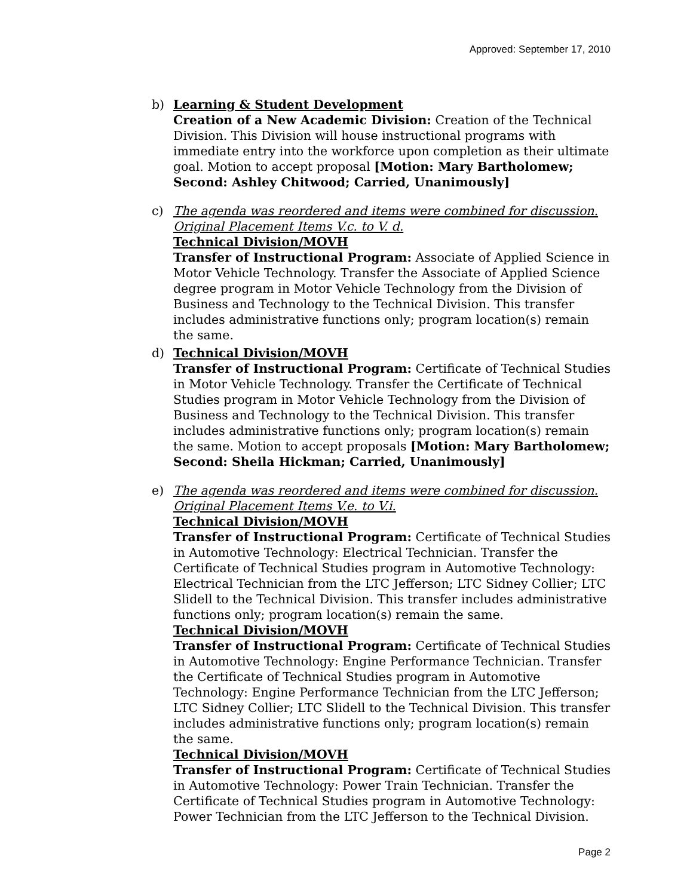Approved: September 17, 2010
b) Learning & Student Development
Creation of a New Academic Division: Creation of the Technical Division. This Division will house instructional programs with immediate entry into the workforce upon completion as their ultimate goal. Motion to accept proposal [Motion: Mary Bartholomew; Second: Ashley Chitwood; Carried, Unanimously]
c) The agenda was reordered and items were combined for discussion. Original Placement Items V.c. to V. d.
Technical Division/MOVH
Transfer of Instructional Program: Associate of Applied Science in Motor Vehicle Technology. Transfer the Associate of Applied Science degree program in Motor Vehicle Technology from the Division of Business and Technology to the Technical Division. This transfer includes administrative functions only; program location(s) remain the same.
d) Technical Division/MOVH
Transfer of Instructional Program: Certificate of Technical Studies in Motor Vehicle Technology. Transfer the Certificate of Technical Studies program in Motor Vehicle Technology from the Division of Business and Technology to the Technical Division. This transfer includes administrative functions only; program location(s) remain the same. Motion to accept proposals [Motion: Mary Bartholomew; Second: Sheila Hickman; Carried, Unanimously]
e) The agenda was reordered and items were combined for discussion. Original Placement Items V.e. to V.i.
Technical Division/MOVH
Transfer of Instructional Program: Certificate of Technical Studies in Automotive Technology: Electrical Technician. Transfer the Certificate of Technical Studies program in Automotive Technology: Electrical Technician from the LTC Jefferson; LTC Sidney Collier; LTC Slidell to the Technical Division. This transfer includes administrative functions only; program location(s) remain the same.
Technical Division/MOVH
Transfer of Instructional Program: Certificate of Technical Studies in Automotive Technology: Engine Performance Technician. Transfer the Certificate of Technical Studies program in Automotive Technology: Engine Performance Technician from the LTC Jefferson; LTC Sidney Collier; LTC Slidell to the Technical Division. This transfer includes administrative functions only; program location(s) remain the same.
Technical Division/MOVH
Transfer of Instructional Program: Certificate of Technical Studies in Automotive Technology: Power Train Technician. Transfer the Certificate of Technical Studies program in Automotive Technology: Power Technician from the LTC Jefferson to the Technical Division.
Page 2